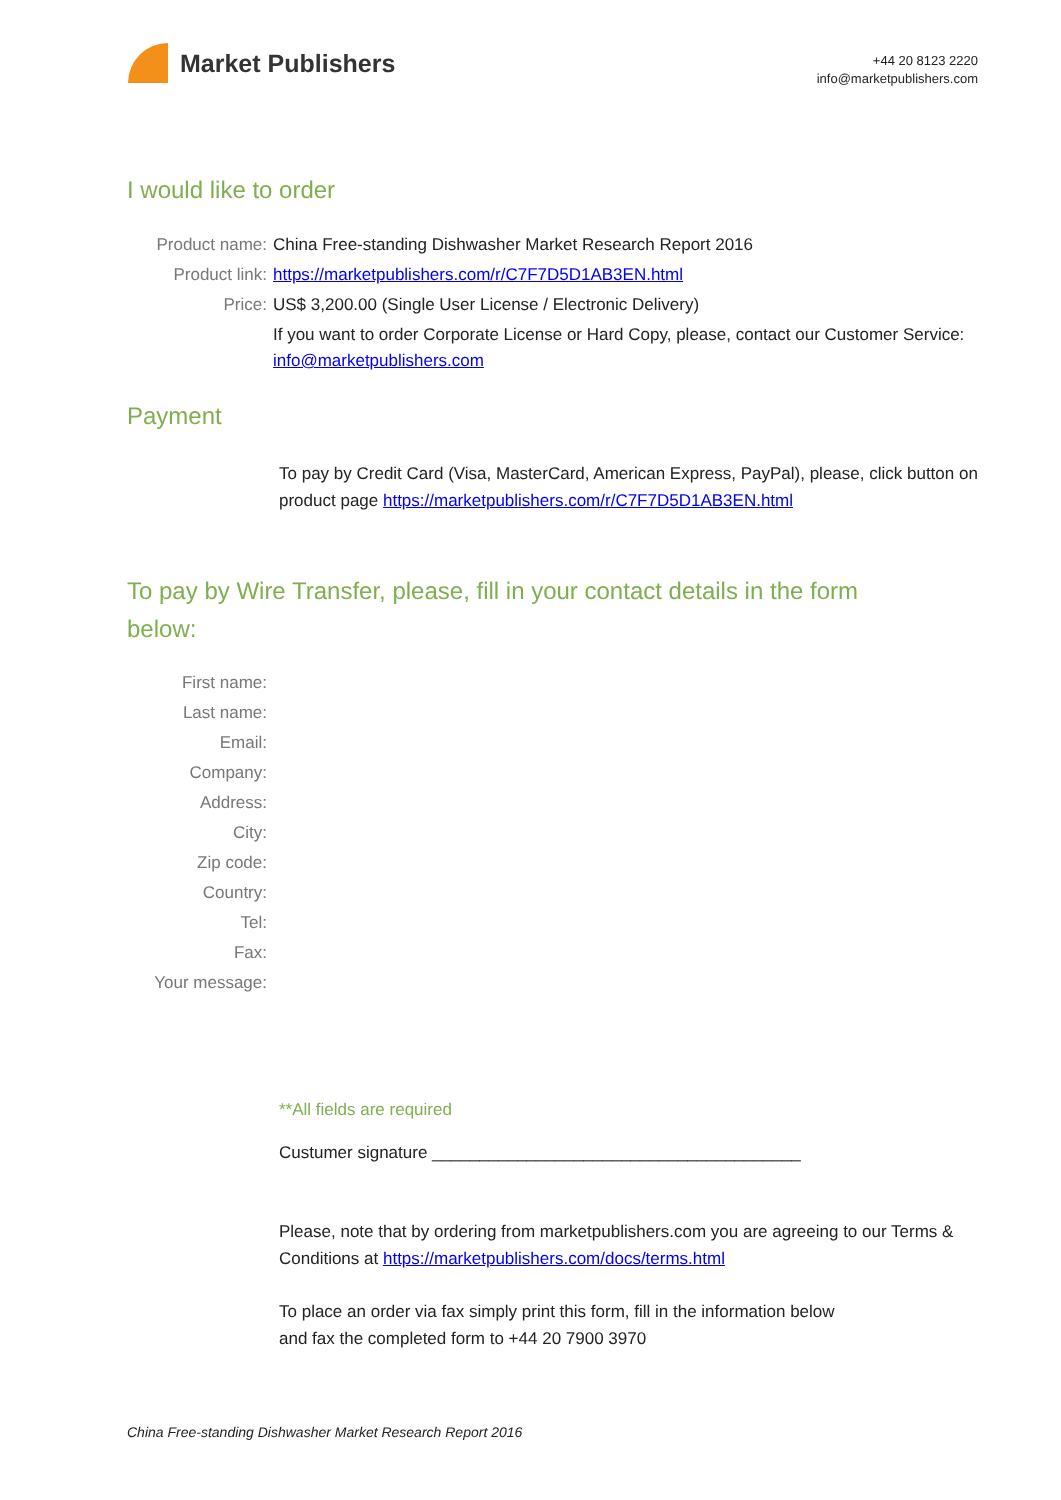Market Publishers
+44 20 8123 2220
info@marketpublishers.com
I would like to order
Product name: China Free-standing Dishwasher Market Research Report 2016
Product link: https://marketpublishers.com/r/C7F7D5D1AB3EN.html
Price: US$ 3,200.00 (Single User License / Electronic Delivery)
If you want to order Corporate License or Hard Copy, please, contact our Customer Service:
info@marketpublishers.com
Payment
To pay by Credit Card (Visa, MasterCard, American Express, PayPal), please, click button on product page https://marketpublishers.com/r/C7F7D5D1AB3EN.html
To pay by Wire Transfer, please, fill in your contact details in the form below:
First name:
Last name:
Email:
Company:
Address:
City:
Zip code:
Country:
Tel:
Fax:
Your message:
**All fields are required
Custumer signature _______________________________________
Please, note that by ordering from marketpublishers.com you are agreeing to our Terms & Conditions at https://marketpublishers.com/docs/terms.html
To place an order via fax simply print this form, fill in the information below
and fax the completed form to +44 20 7900 3970
China Free-standing Dishwasher Market Research Report 2016